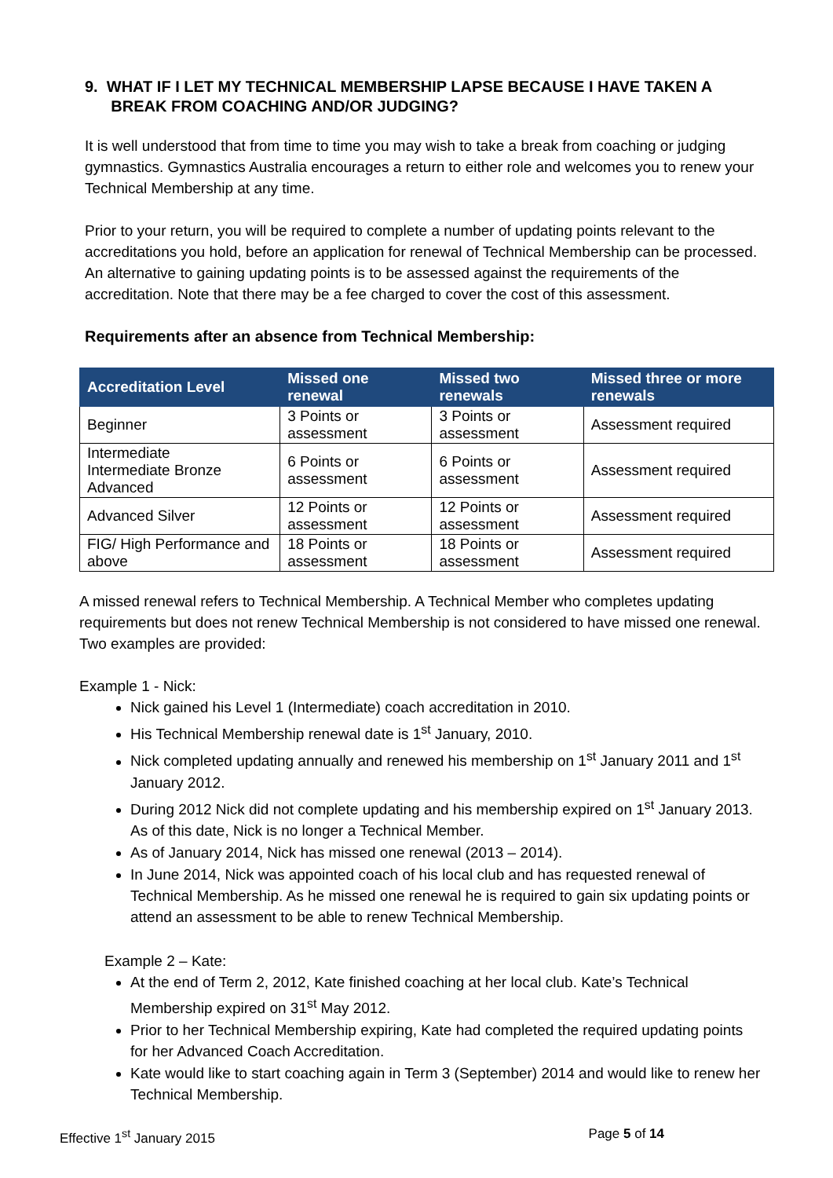9. WHAT IF I LET MY TECHNICAL MEMBERSHIP LAPSE BECAUSE I HAVE TAKEN A
BREAK FROM COACHING AND/OR JUDGING?
It is well understood that from time to time you may wish to take a break from coaching or judging gymnastics. Gymnastics Australia encourages a return to either role and welcomes you to renew your Technical Membership at any time.
Prior to your return, you will be required to complete a number of updating points relevant to the accreditations you hold, before an application for renewal of Technical Membership can be processed. An alternative to gaining updating points is to be assessed against the requirements of the accreditation. Note that there may be a fee charged to cover the cost of this assessment.
Requirements after an absence from Technical Membership:
| Accreditation Level | Missed one renewal | Missed two renewals | Missed three or more renewals |
| --- | --- | --- | --- |
| Beginner | 3 Points or assessment | 3 Points or assessment | Assessment required |
| Intermediate Intermediate Bronze Advanced | 6 Points or assessment | 6 Points or assessment | Assessment required |
| Advanced Silver | 12 Points or assessment | 12 Points or assessment | Assessment required |
| FIG/ High Performance and above | 18 Points or assessment | 18 Points or assessment | Assessment required |
A missed renewal refers to Technical Membership. A Technical Member who completes updating requirements but does not renew Technical Membership is not considered to have missed one renewal. Two examples are provided:
Example 1 - Nick:
Nick gained his Level 1 (Intermediate) coach accreditation in 2010.
His Technical Membership renewal date is 1<sup>st</sup> January, 2010.
Nick completed updating annually and renewed his membership on 1<sup>st</sup> January 2011 and 1<sup>st</sup> January 2012.
During 2012 Nick did not complete updating and his membership expired on 1<sup>st</sup> January 2013. As of this date, Nick is no longer a Technical Member.
As of January 2014, Nick has missed one renewal (2013 – 2014).
In June 2014, Nick was appointed coach of his local club and has requested renewal of Technical Membership. As he missed one renewal he is required to gain six updating points or attend an assessment to be able to renew Technical Membership.
Example 2 – Kate:
At the end of Term 2, 2012, Kate finished coaching at her local club. Kate’s Technical Membership expired on 31<sup>st</sup> May 2012.
Prior to her Technical Membership expiring, Kate had completed the required updating points for her Advanced Coach Accreditation.
Kate would like to start coaching again in Term 3 (September) 2014 and would like to renew her Technical Membership.
Effective 1<sup>st</sup> January 2015 Page 5 of 14